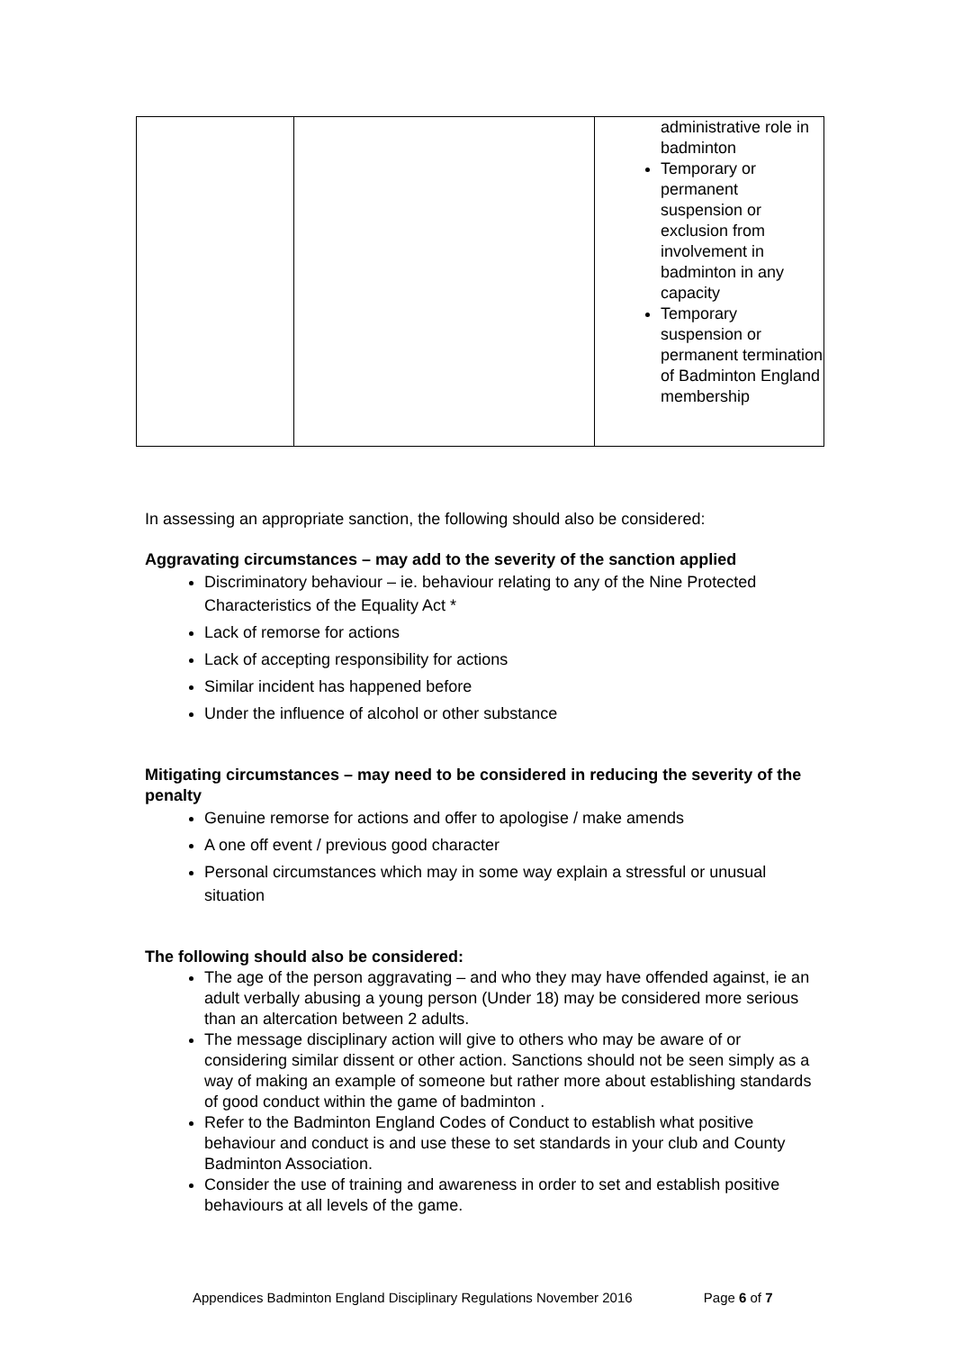| | | administrative role in badminton Temporary or permanent suspension or exclusion from involvement in badminton in any capacity Temporary suspension or permanent termination of Badminton England membership |
In assessing an appropriate sanction, the following should also be considered:
Aggravating circumstances – may add to the severity of the sanction applied
Discriminatory behaviour – ie. behaviour relating to any of the Nine Protected Characteristics of the Equality Act *
Lack of remorse for actions
Lack of accepting responsibility for actions
Similar incident has happened before
Under the influence of alcohol or other substance
Mitigating circumstances – may need to be considered in reducing the severity of the penalty
Genuine remorse for actions and offer to apologise / make amends
A one off event / previous good character
Personal circumstances which may in some way explain a stressful or unusual situation
The following should also be considered:
The age of the person aggravating – and who they may have offended against, ie an adult verbally abusing a young person (Under 18) may be considered more serious than an altercation between 2 adults.
The message disciplinary action will give to others who may be aware of or considering similar dissent or other action. Sanctions should not be seen simply as a way of making an example of someone but rather more about establishing standards of good conduct within the game of badminton .
Refer to the Badminton England Codes of Conduct to establish what positive behaviour and conduct is and use these to set standards in your club and County Badminton Association.
Consider the use of training and awareness in order to set and establish positive behaviours at all levels of the game.
Appendices Badminton England Disciplinary Regulations November 2016 Page 6 of 7